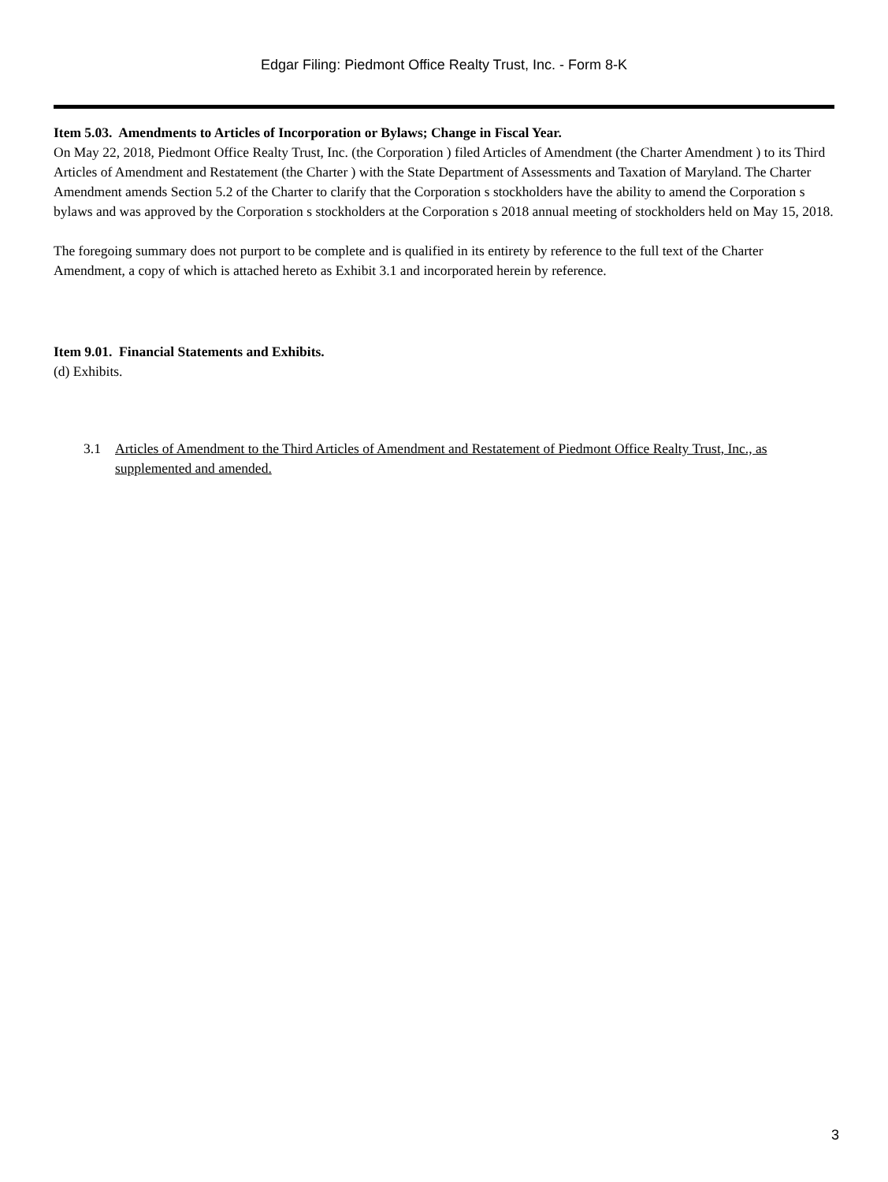Edgar Filing: Piedmont Office Realty Trust, Inc. - Form 8-K
Item 5.03. Amendments to Articles of Incorporation or Bylaws; Change in Fiscal Year.
On May 22, 2018, Piedmont Office Realty Trust, Inc. (the Corporation ) filed Articles of Amendment (the Charter Amendment ) to its Third Articles of Amendment and Restatement (the Charter ) with the State Department of Assessments and Taxation of Maryland. The Charter Amendment amends Section 5.2 of the Charter to clarify that the Corporation s stockholders have the ability to amend the Corporation s bylaws and was approved by the Corporation s stockholders at the Corporation s 2018 annual meeting of stockholders held on May 15, 2018.
The foregoing summary does not purport to be complete and is qualified in its entirety by reference to the full text of the Charter Amendment, a copy of which is attached hereto as Exhibit 3.1 and incorporated herein by reference.
Item 9.01. Financial Statements and Exhibits.
(d) Exhibits.
3.1 Articles of Amendment to the Third Articles of Amendment and Restatement of Piedmont Office Realty Trust, Inc., as supplemented and amended.
3